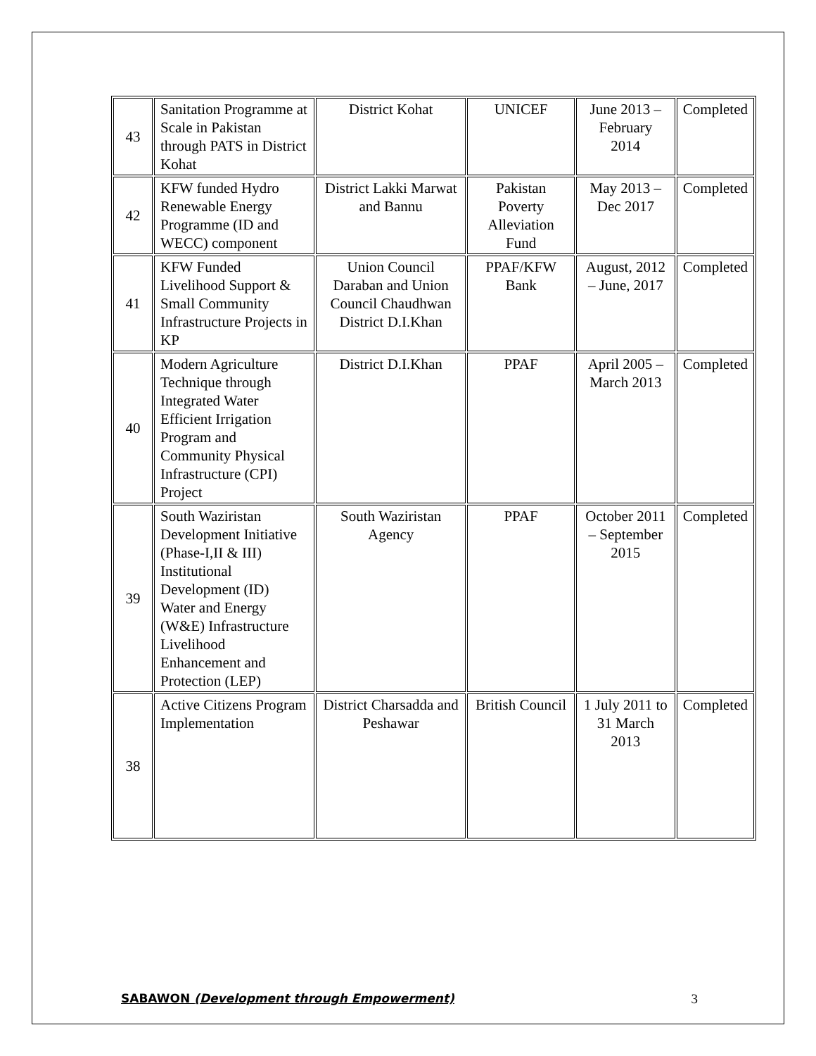| 43 | Sanitation Programme at Scale in Pakistan through PATS in District Kohat | District Kohat | UNICEF | June 2013 – February 2014 | Completed |
| 42 | KFW funded Hydro Renewable Energy Programme (ID and WECC) component | District Lakki Marwat and Bannu | Pakistan Poverty Alleviation Fund | May 2013 – Dec 2017 | Completed |
| 41 | KFW Funded Livelihood Support & Small Community Infrastructure Projects in KP | Union Council Daraban and Union Council Chaudhwan District D.I.Khan | PPAF/KFW Bank | August, 2012 – June, 2017 | Completed |
| 40 | Modern Agriculture Technique through Integrated Water Efficient Irrigation Program and Community Physical Infrastructure (CPI) Project | District D.I.Khan | PPAF | April 2005 – March 2013 | Completed |
| 39 | South Waziristan Development Initiative (Phase-I,II & III) Institutional Development (ID) Water and Energy (W&E) Infrastructure Livelihood Enhancement and Protection (LEP) | South Waziristan Agency | PPAF | October 2011 – September 2015 | Completed |
| 38 | Active Citizens Program Implementation | District Charsadda and Peshawar | British Council | 1 July 2011 to 31 March 2013 | Completed |
SABAWON (Development through Empowerment) 3